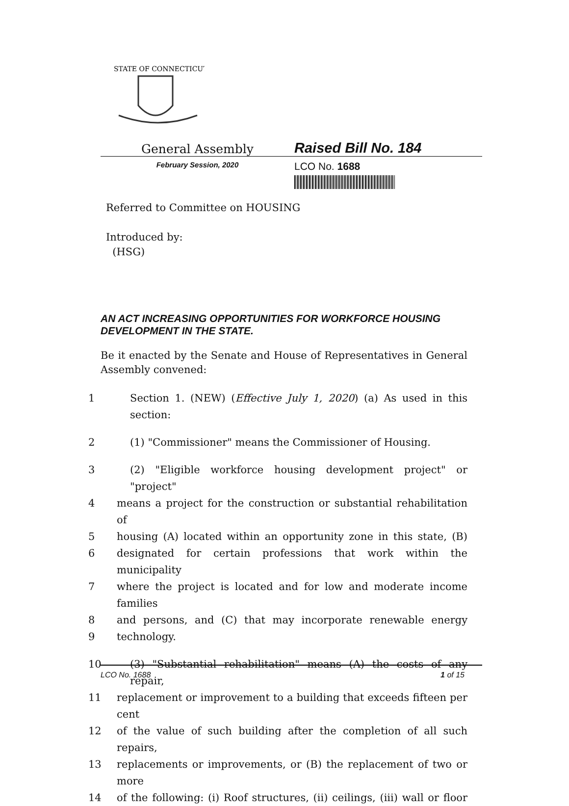STATE OF CONNECTICUT
General Assembly
Raised Bill No. 184
February Session, 2020
LCO No. 1688
Referred to Committee on HOUSING
Introduced by:
(HSG)
AN ACT INCREASING OPPORTUNITIES FOR WORKFORCE HOUSING DEVELOPMENT IN THE STATE.
Be it enacted by the Senate and House of Representatives in General Assembly convened:
1 Section 1. (NEW) (Effective July 1, 2020) (a) As used in this section:
2 (1) "Commissioner" means the Commissioner of Housing.
3 (2) "Eligible workforce housing development project" or "project"
4 means a project for the construction or substantial rehabilitation of
5 housing (A) located within an opportunity zone in this state, (B)
6 designated for certain professions that work within the municipality
7 where the project is located and for low and moderate income families
8 and persons, and (C) that may incorporate renewable energy
9 technology.
10 (3) "Substantial rehabilitation" means (A) the costs of any repair,
11 replacement or improvement to a building that exceeds fifteen per cent
12 of the value of such building after the completion of all such repairs,
13 replacements or improvements, or (B) the replacement of two or more
14 of the following: (i) Roof structures, (ii) ceilings, (iii) wall or floor
LCO No. 1688 1 of 15